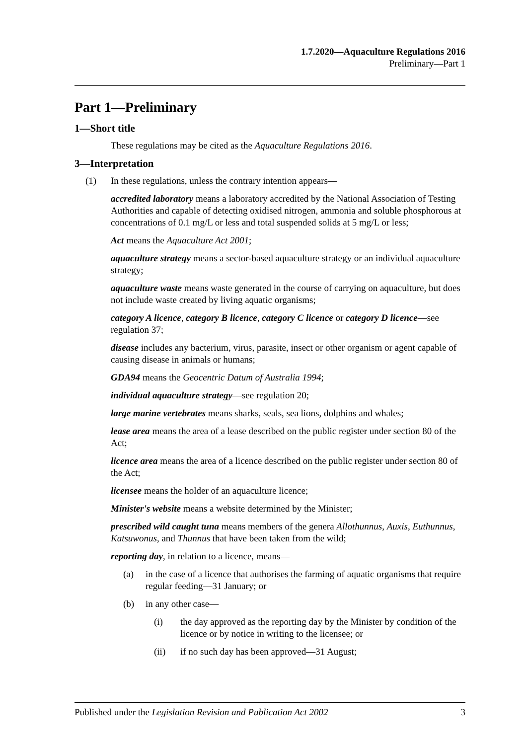1.7.2020—Aquaculture Regulations 2016
Preliminary—Part 1
Part 1—Preliminary
1—Short title
These regulations may be cited as the Aquaculture Regulations 2016.
3—Interpretation
(1) In these regulations, unless the contrary intention appears—
accredited laboratory means a laboratory accredited by the National Association of Testing Authorities and capable of detecting oxidised nitrogen, ammonia and soluble phosphorous at concentrations of 0.1 mg/L or less and total suspended solids at 5 mg/L or less;
Act means the Aquaculture Act 2001;
aquaculture strategy means a sector-based aquaculture strategy or an individual aquaculture strategy;
aquaculture waste means waste generated in the course of carrying on aquaculture, but does not include waste created by living aquatic organisms;
category A licence, category B licence, category C licence or category D licence—see regulation 37;
disease includes any bacterium, virus, parasite, insect or other organism or agent capable of causing disease in animals or humans;
GDA94 means the Geocentric Datum of Australia 1994;
individual aquaculture strategy—see regulation 20;
large marine vertebrates means sharks, seals, sea lions, dolphins and whales;
lease area means the area of a lease described on the public register under section 80 of the Act;
licence area means the area of a licence described on the public register under section 80 of the Act;
licensee means the holder of an aquaculture licence;
Minister's website means a website determined by the Minister;
prescribed wild caught tuna means members of the genera Allothunnus, Auxis, Euthunnus, Katsuwonus, and Thunnus that have been taken from the wild;
reporting day, in relation to a licence, means—
(a) in the case of a licence that authorises the farming of aquatic organisms that require regular feeding—31 January; or
(b) in any other case—
(i) the day approved as the reporting day by the Minister by condition of the licence or by notice in writing to the licensee; or
(ii) if no such day has been approved—31 August;
Published under the Legislation Revision and Publication Act 2002 3